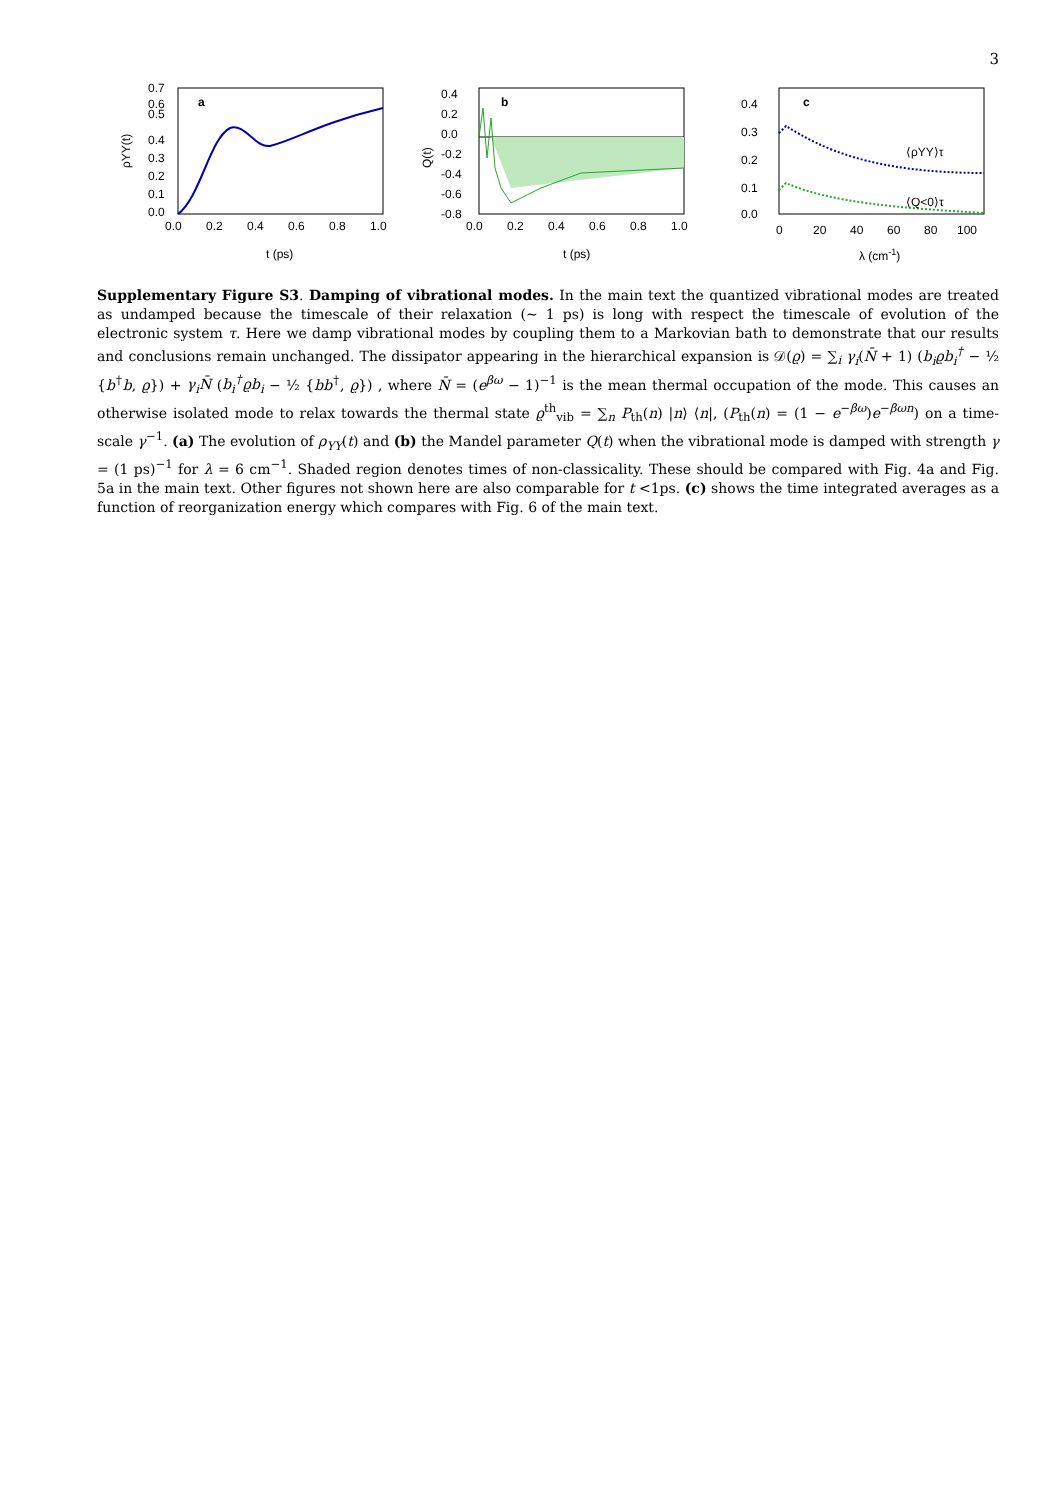3
a
0.7
0.5
0.0
0.1
0.2
0.3
0.4
0.6
0.0
0.2
0.4
0.6
0.8
1.0
t (ps)
ρYY(t)
b
0.4
0.2
0.0
-0.2
-0.4
-0.6
-0.8
0.0
0.2
0.4
0.6
0.8
1.0
t (ps)
Q(t)
c
⟨ρYY⟩τ
⟨Q<0⟩τ
0.4
0.3
0.2
0.1
0.0
0
20
40
60
80
100
λ (cm-1)
Supplementary Figure S3. Damping of vibrational modes. In the main text the quantized vibrational modes are treated as undamped because the timescale of their relaxation (∼ 1 ps) is long with respect the timescale of evolution of the electronic system τ. Here we damp vibrational modes by coupling them to a Markovian bath to demonstrate that our results and conclusions remain unchanged. The dissipator appearing in the hierarchical expansion is 𝒟(ϱ) = ∑<sub>i</sub> γ<sub>i</sub>(N̄ + 1) (b<sub>i</sub>ϱb<sub>i</sub><sup>†</sup> − ½ {b<sup>†</sup>b, ϱ}) + γ<sub>i</sub>N̄ (b<sub>i</sub><sup>†</sup>ϱb<sub>i</sub> − ½ {bb<sup>†</sup>, ϱ}) , where N̄ = (e<sup>βω</sup> − 1)<sup>−1</sup> is the mean thermal occupation of the mode. This causes an otherwise isolated mode to relax towards the thermal state ϱ<sup>th</sup><sub>vib</sub> = ∑<sub>n</sub> P<sub>th</sub>(n) |n⟩ ⟨n|, (P<sub>th</sub>(n) = (1 − e<sup>−βω</sup>)e<sup>−βωn</sup>) on a time-scale γ<sup>−1</sup>. (a) The evolution of ρ<sub>YY</sub>(t) and (b) the Mandel parameter Q(t) when the vibrational mode is damped with strength γ = (1 ps)<sup>−1</sup> for λ = 6 cm<sup>−1</sup>. Shaded region denotes times of non-classicality. These should be compared with Fig. 4a and Fig. 5a in the main text. Other figures not shown here are also comparable for t <1ps. (c) shows the time integrated averages as a function of reorganization energy which compares with Fig. 6 of the main text.